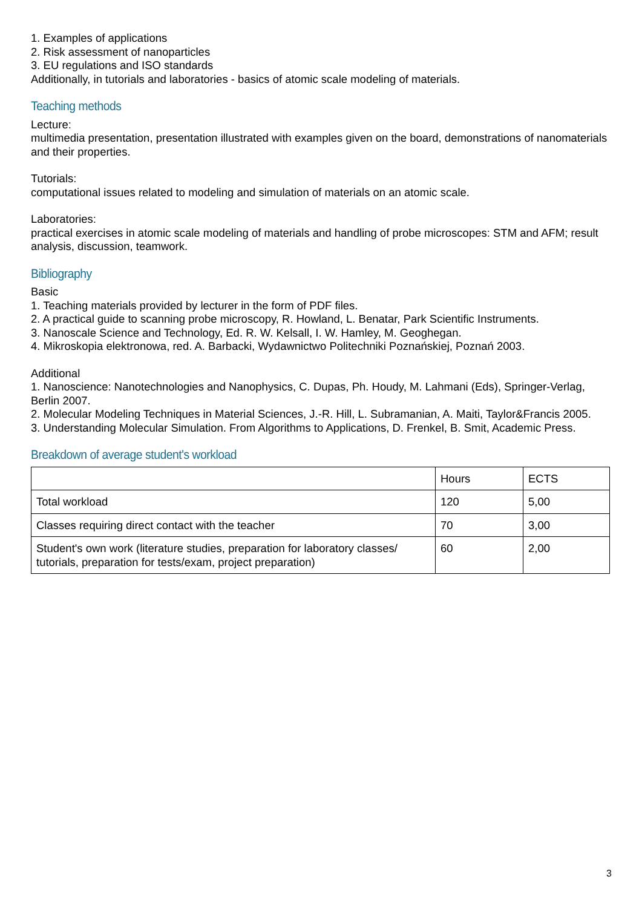1. Examples of applications
2. Risk assessment of nanoparticles
3. EU regulations and ISO standards
Additionally, in tutorials and laboratories - basics of atomic scale modeling of materials.
Teaching methods
Lecture:
multimedia presentation, presentation illustrated with examples given on the board, demonstrations of nanomaterials and their properties.
Tutorials:
computational issues related to modeling and simulation of materials on an atomic scale.
Laboratories:
practical exercises in atomic scale modeling of materials and handling of probe microscopes: STM and AFM; result analysis, discussion, teamwork.
Bibliography
Basic
1. Teaching materials provided by lecturer in the form of PDF files.
2. A practical guide to scanning probe microscopy, R. Howland, L. Benatar, Park Scientific Instruments.
3. Nanoscale Science and Technology, Ed. R. W. Kelsall, I. W. Hamley, M. Geoghegan.
4. Mikroskopia elektronowa, red. A. Barbacki, Wydawnictwo Politechniki Poznańskiej, Poznań 2003.
Additional
1. Nanoscience: Nanotechnologies and Nanophysics, C. Dupas, Ph. Houdy, M. Lahmani (Eds), Springer-Verlag, Berlin 2007.
2. Molecular Modeling Techniques in Material Sciences, J.-R. Hill, L. Subramanian, A. Maiti, Taylor&Francis 2005.
3. Understanding Molecular Simulation. From Algorithms to Applications, D. Frenkel, B. Smit, Academic Press.
Breakdown of average student's workload
| | Hours | ECTS |
| --- | --- | --- |
| Total workload | 120 | 5,00 |
| Classes requiring direct contact with the teacher | 70 | 3,00 |
| Student's own work (literature studies, preparation for laboratory classes/ tutorials, preparation for tests/exam, project preparation) | 60 | 2,00 |
3